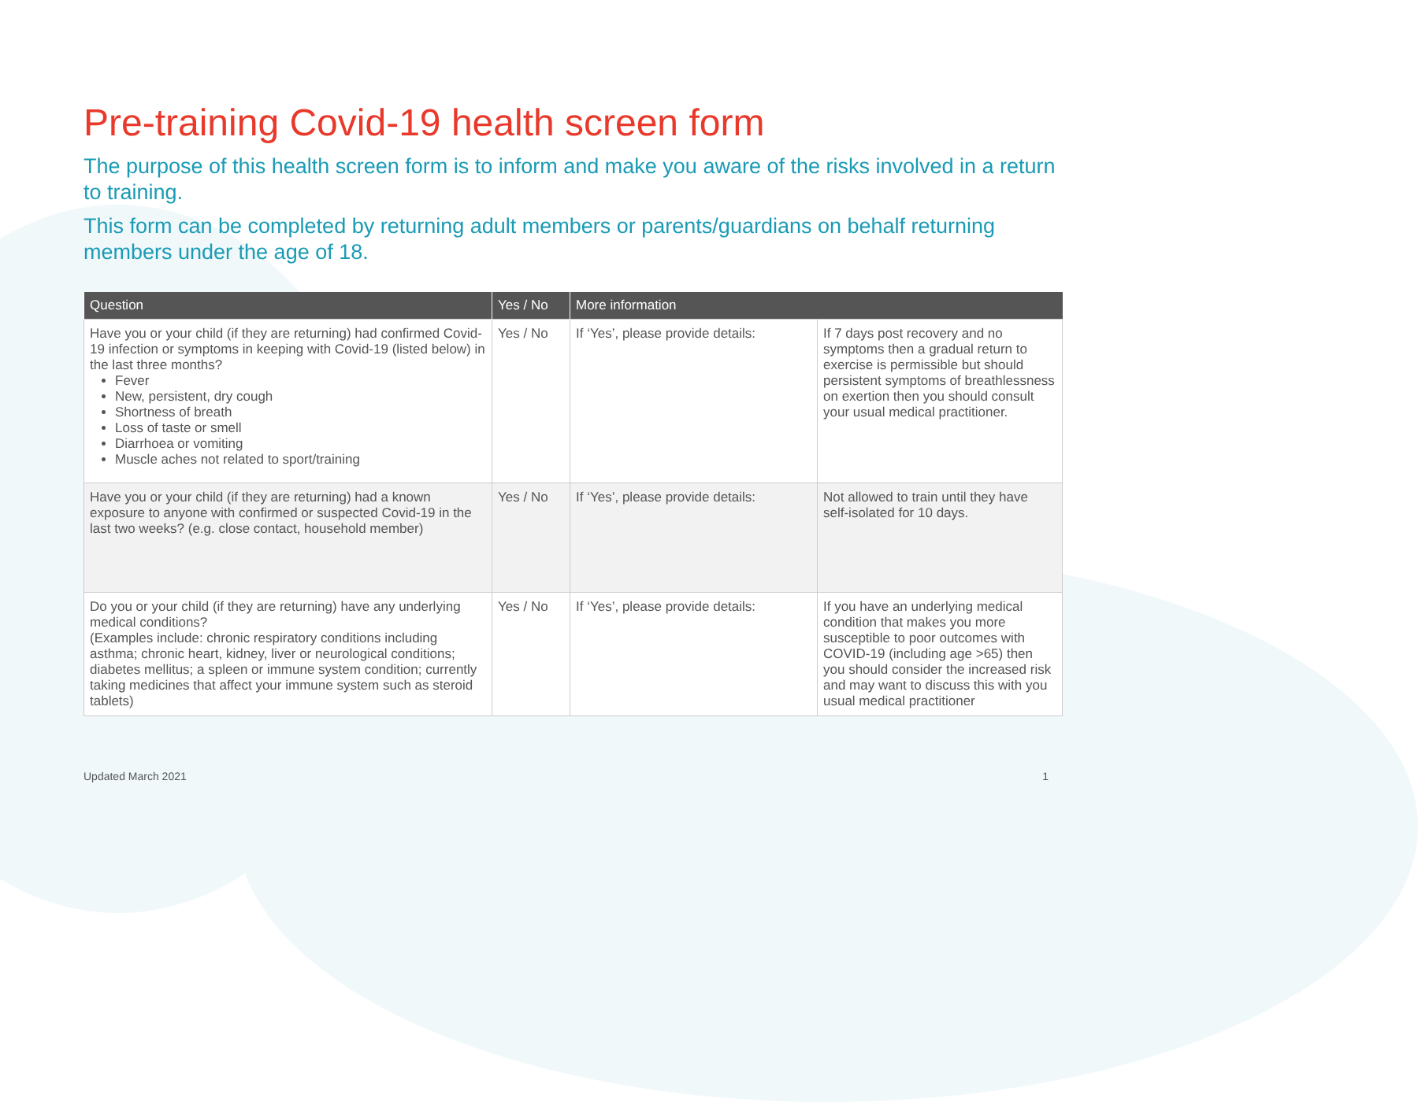Pre-training Covid-19 health screen form
The purpose of this health screen form is to inform and make you aware of the risks involved in a return to training.
This form can be completed by returning adult members or parents/guardians on behalf returning members under the age of 18.
| Question | Yes / No | More information | |
| --- | --- | --- | --- |
| Have you or your child (if they are returning) had confirmed Covid-19 infection or symptoms in keeping with Covid-19 (listed below) in the last three months? Fever New, persistent, dry cough Shortness of breath Loss of taste or smell Diarrhoea or vomiting Muscle aches not related to sport/training | Yes / No | If ‘Yes’, please provide details: | If 7 days post recovery and no symptoms then a gradual return to exercise is permissible but should persistent symptoms of breathlessness on exertion then you should consult your usual medical practitioner. |
| Have you or your child (if they are returning) had a known exposure to anyone with confirmed or suspected Covid-19 in the last two weeks? (e.g. close contact, household member) | Yes / No | If ‘Yes’, please provide details: | Not allowed to train until they have self-isolated for 10 days. |
| Do you or your child (if they are returning) have any underlying medical conditions? (Examples include: chronic respiratory conditions including asthma; chronic heart, kidney, liver or neurological conditions; diabetes mellitus; a spleen or immune system condition; currently taking medicines that affect your immune system such as steroid tablets) | Yes / No | If ‘Yes’, please provide details: | If you have an underlying medical condition that makes you more susceptible to poor outcomes with COVID-19 (including age >65) then you should consider the increased risk and may want to discuss this with you usual medical practitioner |
Updated March 2021 1